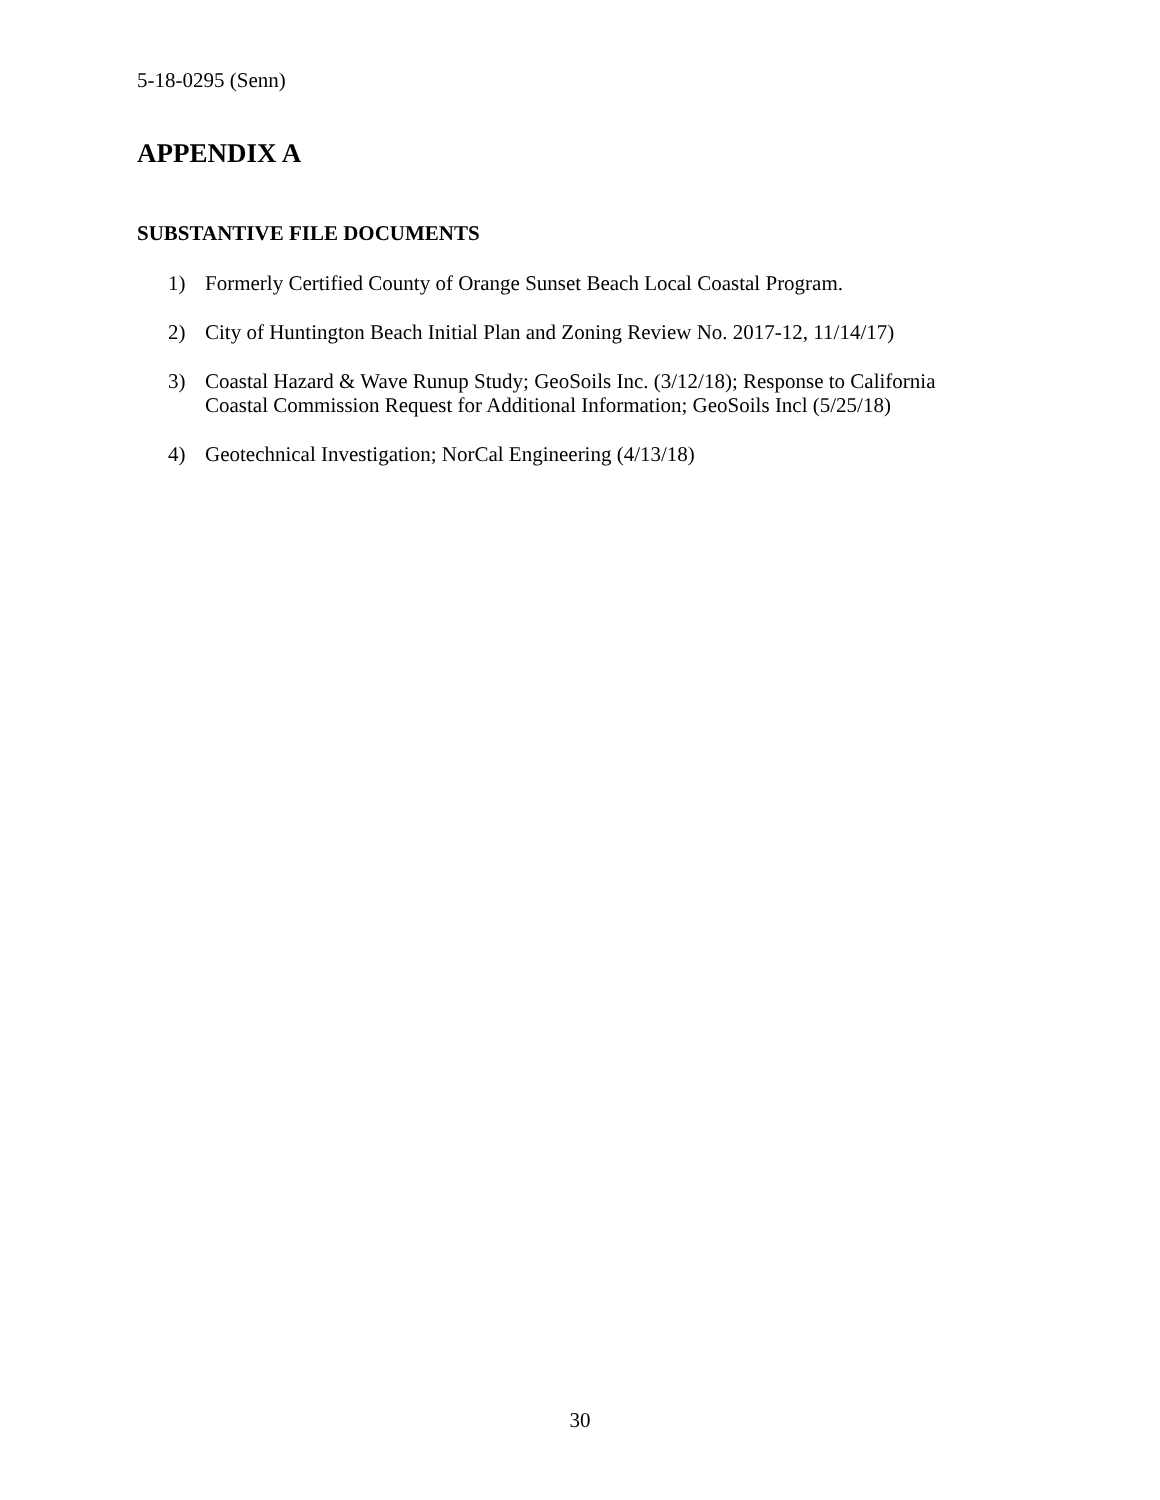5-18-0295 (Senn)
APPENDIX A
SUBSTANTIVE FILE DOCUMENTS
1) Formerly Certified County of Orange Sunset Beach Local Coastal Program.
2) City of Huntington Beach Initial Plan and Zoning Review No. 2017-12, 11/14/17)
3) Coastal Hazard & Wave Runup Study; GeoSoils Inc. (3/12/18); Response to California Coastal Commission Request for Additional Information; GeoSoils Incl (5/25/18)
4) Geotechnical Investigation; NorCal Engineering (4/13/18)
30